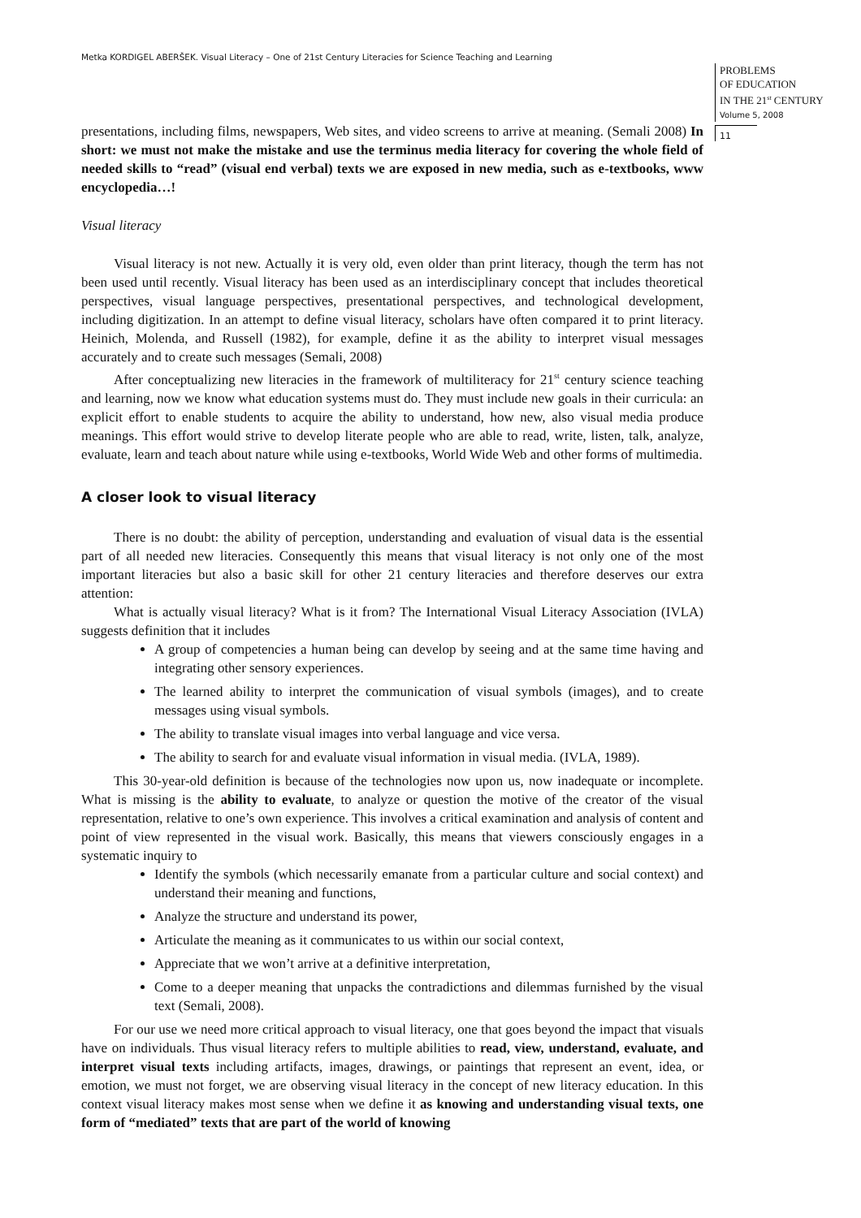Metka KORDIGEL ABERŠEK. Visual Literacy – One of 21st Century Literacies for Science Teaching and Learning
PROBLEMS
OF EDUCATION
IN THE 21<sup>st</sup> CENTURY
Volume 5, 2008
11
presentations, including films, newspapers, Web sites, and video screens to arrive at meaning. (Semali 2008) In short: we must not make the mistake and use the terminus media literacy for covering the whole field of needed skills to “read” (visual end verbal) texts we are exposed in new media, such as e-textbooks, www encyclopedia…!
Visual literacy
Visual literacy is not new. Actually it is very old, even older than print literacy, though the term has not been used until recently. Visual literacy has been used as an interdisciplinary concept that includes theoretical perspectives, visual language perspectives, presentational perspectives, and technological development, including digitization. In an attempt to define visual literacy, scholars have often compared it to print literacy. Heinich, Molenda, and Russell (1982), for example, define it as the ability to interpret visual messages accurately and to create such messages (Semali, 2008)
After conceptualizing new literacies in the framework of multiliteracy for 21<sup>st</sup> century science teaching and learning, now we know what education systems must do. They must include new goals in their curricula: an explicit effort to enable students to acquire the ability to understand, how new, also visual media produce meanings. This effort would strive to develop literate people who are able to read, write, listen, talk, analyze, evaluate, learn and teach about nature while using e-textbooks, World Wide Web and other forms of multimedia.
A closer look to visual literacy
There is no doubt: the ability of perception, understanding and evaluation of visual data is the essential part of all needed new literacies. Consequently this means that visual literacy is not only one of the most important literacies but also a basic skill for other 21 century literacies and therefore deserves our extra attention:
What is actually visual literacy? What is it from? The International Visual Literacy Association (IVLA) suggests definition that it includes
A group of competencies a human being can develop by seeing and at the same time having and integrating other sensory experiences.
The learned ability to interpret the communication of visual symbols (images), and to create messages using visual symbols.
The ability to translate visual images into verbal language and vice versa.
The ability to search for and evaluate visual information in visual media. (IVLA, 1989).
This 30-year-old definition is because of the technologies now upon us, now inadequate or incomplete. What is missing is the ability to evaluate, to analyze or question the motive of the creator of the visual representation, relative to one’s own experience. This involves a critical examination and analysis of content and point of view represented in the visual work. Basically, this means that viewers consciously engages in a systematic inquiry to
Identify the symbols (which necessarily emanate from a particular culture and social context) and understand their meaning and functions,
Analyze the structure and understand its power,
Articulate the meaning as it communicates to us within our social context,
Appreciate that we won’t arrive at a definitive interpretation,
Come to a deeper meaning that unpacks the contradictions and dilemmas furnished by the visual text (Semali, 2008).
For our use we need more critical approach to visual literacy, one that goes beyond the impact that visuals have on individuals. Thus visual literacy refers to multiple abilities to read, view, understand, evaluate, and interpret visual texts including artifacts, images, drawings, or paintings that represent an event, idea, or emotion, we must not forget, we are observing visual literacy in the concept of new literacy education. In this context visual literacy makes most sense when we define it as knowing and understanding visual texts, one form of “mediated” texts that are part of the world of knowing